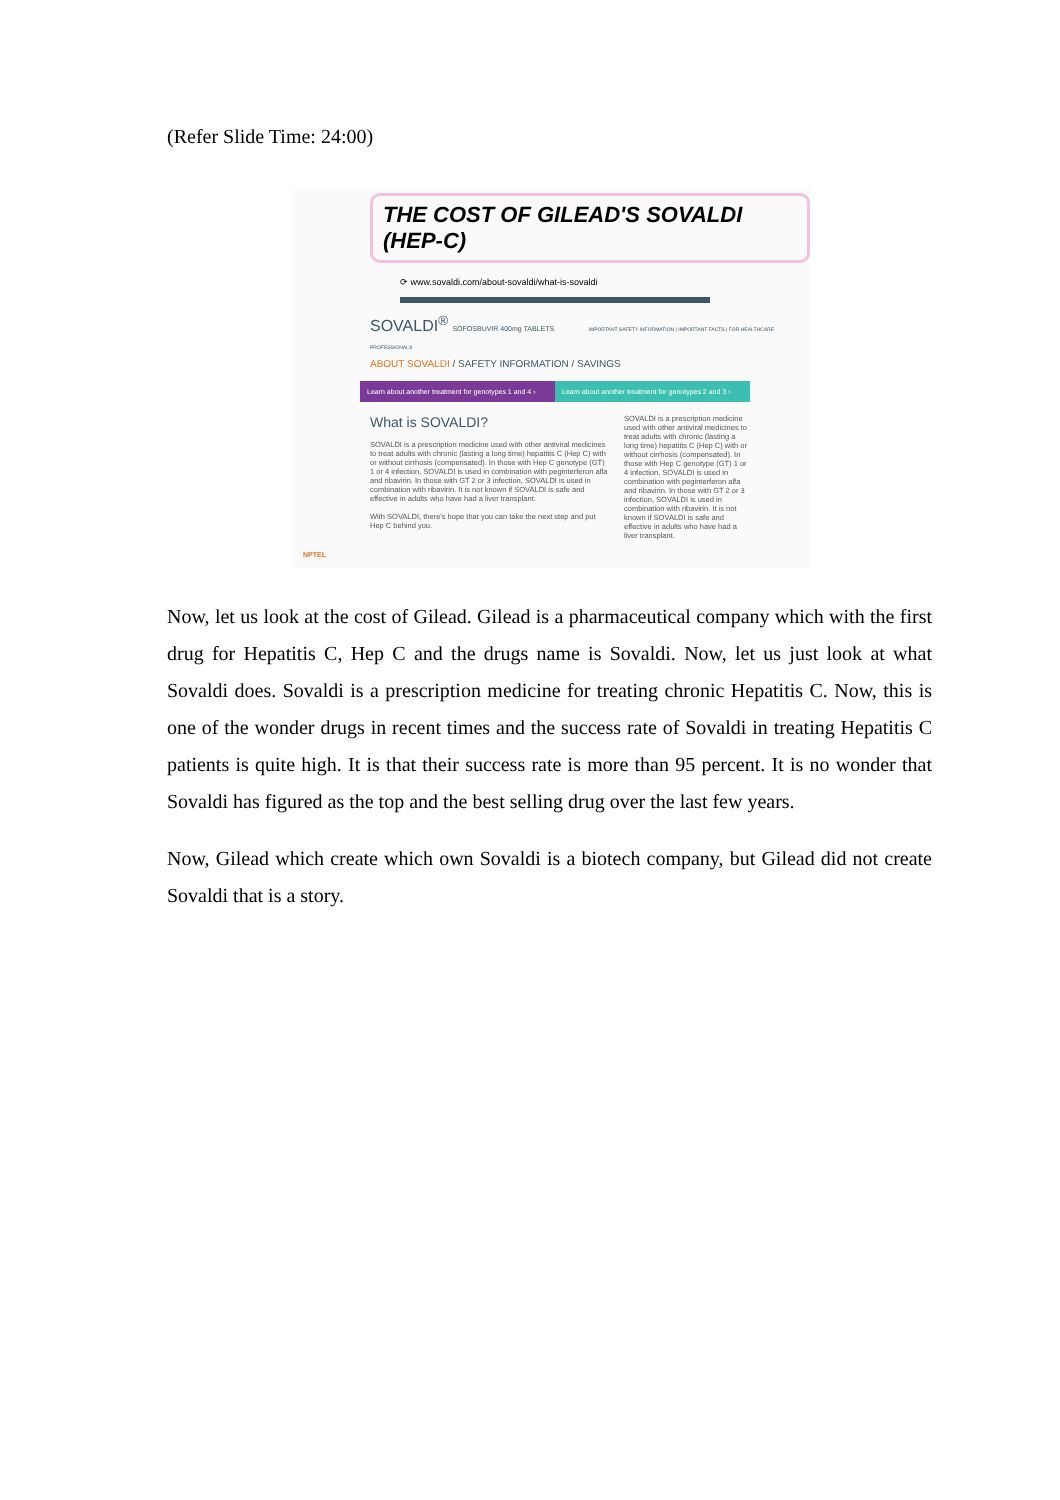(Refer Slide Time: 24:00)
THE COST OF GILEAD'S SOVALDI (HEP-C)
⟳ www.sovaldi.com/about-sovaldi/what-is-sovaldi
SOVALDI<sup>®</sup> SOFOSBUVIR 400mg TABLETS IMPORTANT SAFETY INFORMATION | IMPORTANT FACTS | FOR HEALTHCARE PROFESSIONALS
ABOUT SOVALDI / SAFETY INFORMATION / SAVINGS
Learn about another treatment for genotypes 1 and 4 ›
Learn about another treatment for genotypes 2 and 3 ›
What is SOVALDI?
SOVALDI is a prescription medicine used with other antiviral medicines to treat adults with chronic (lasting a long time) hepatitis C (Hep C) with or without cirrhosis (compensated). In those with Hep C genotype (GT) 1 or 4 infection, SOVALDI is used in combination with peginterferon alfa and ribavirin. In those with GT 2 or 3 infection, SOVALDI is used in combination with ribavirin. It is not known if SOVALDI is safe and effective in adults who have had a liver transplant.
With SOVALDI, there's hope that you can take the next step and put Hep C behind you.
SOVALDI is a prescription medicine used with other antiviral medicines to treat adults with chronic (lasting a long time) hepatitis C (Hep C) with or without cirrhosis (compensated). In those with Hep C genotype (GT) 1 or 4 infection, SOVALDI is used in combination with peginterferon alfa and ribavirin. In those with GT 2 or 3 infection, SOVALDI is used in combination with ribavirin. It is not known if SOVALDI is safe and effective in adults who have had a liver transplant.
NPTEL
Now, let us look at the cost of Gilead. Gilead is a pharmaceutical company which with the first drug for Hepatitis C, Hep C and the drugs name is Sovaldi. Now, let us just look at what Sovaldi does. Sovaldi is a prescription medicine for treating chronic Hepatitis C. Now, this is one of the wonder drugs in recent times and the success rate of Sovaldi in treating Hepatitis C patients is quite high. It is that their success rate is more than 95 percent. It is no wonder that Sovaldi has figured as the top and the best selling drug over the last few years.
Now, Gilead which create which own Sovaldi is a biotech company, but Gilead did not create Sovaldi that is a story.